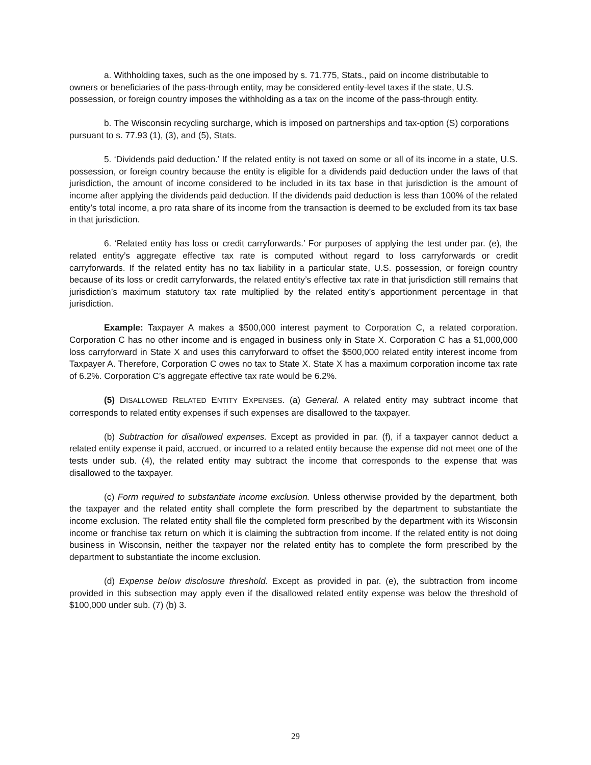a. Withholding taxes, such as the one imposed by s. 71.775, Stats., paid on income distributable to owners or beneficiaries of the pass-through entity, may be considered entity-level taxes if the state, U.S. possession, or foreign country imposes the withholding as a tax on the income of the pass-through entity.
b. The Wisconsin recycling surcharge, which is imposed on partnerships and tax-option (S) corporations pursuant to s. 77.93 (1), (3), and (5), Stats.
5. ‘Dividends paid deduction.’ If the related entity is not taxed on some or all of its income in a state, U.S. possession, or foreign country because the entity is eligible for a dividends paid deduction under the laws of that jurisdiction, the amount of income considered to be included in its tax base in that jurisdiction is the amount of income after applying the dividends paid deduction. If the dividends paid deduction is less than 100% of the related entity’s total income, a pro rata share of its income from the transaction is deemed to be excluded from its tax base in that jurisdiction.
6. ‘Related entity has loss or credit carryforwards.’ For purposes of applying the test under par. (e), the related entity’s aggregate effective tax rate is computed without regard to loss carryforwards or credit carryforwards. If the related entity has no tax liability in a particular state, U.S. possession, or foreign country because of its loss or credit carryforwards, the related entity’s effective tax rate in that jurisdiction still remains that jurisdiction’s maximum statutory tax rate multiplied by the related entity’s apportionment percentage in that jurisdiction.
Example: Taxpayer A makes a $500,000 interest payment to Corporation C, a related corporation. Corporation C has no other income and is engaged in business only in State X. Corporation C has a $1,000,000 loss carryforward in State X and uses this carryforward to offset the $500,000 related entity interest income from Taxpayer A. Therefore, Corporation C owes no tax to State X. State X has a maximum corporation income tax rate of 6.2%. Corporation C’s aggregate effective tax rate would be 6.2%.
(5) DISALLOWED RELATED ENTITY EXPENSES. (a) General. A related entity may subtract income that corresponds to related entity expenses if such expenses are disallowed to the taxpayer.
(b) Subtraction for disallowed expenses. Except as provided in par. (f), if a taxpayer cannot deduct a related entity expense it paid, accrued, or incurred to a related entity because the expense did not meet one of the tests under sub. (4), the related entity may subtract the income that corresponds to the expense that was disallowed to the taxpayer.
(c) Form required to substantiate income exclusion. Unless otherwise provided by the department, both the taxpayer and the related entity shall complete the form prescribed by the department to substantiate the income exclusion. The related entity shall file the completed form prescribed by the department with its Wisconsin income or franchise tax return on which it is claiming the subtraction from income. If the related entity is not doing business in Wisconsin, neither the taxpayer nor the related entity has to complete the form prescribed by the department to substantiate the income exclusion.
(d) Expense below disclosure threshold. Except as provided in par. (e), the subtraction from income provided in this subsection may apply even if the disallowed related entity expense was below the threshold of $100,000 under sub. (7) (b) 3.
29